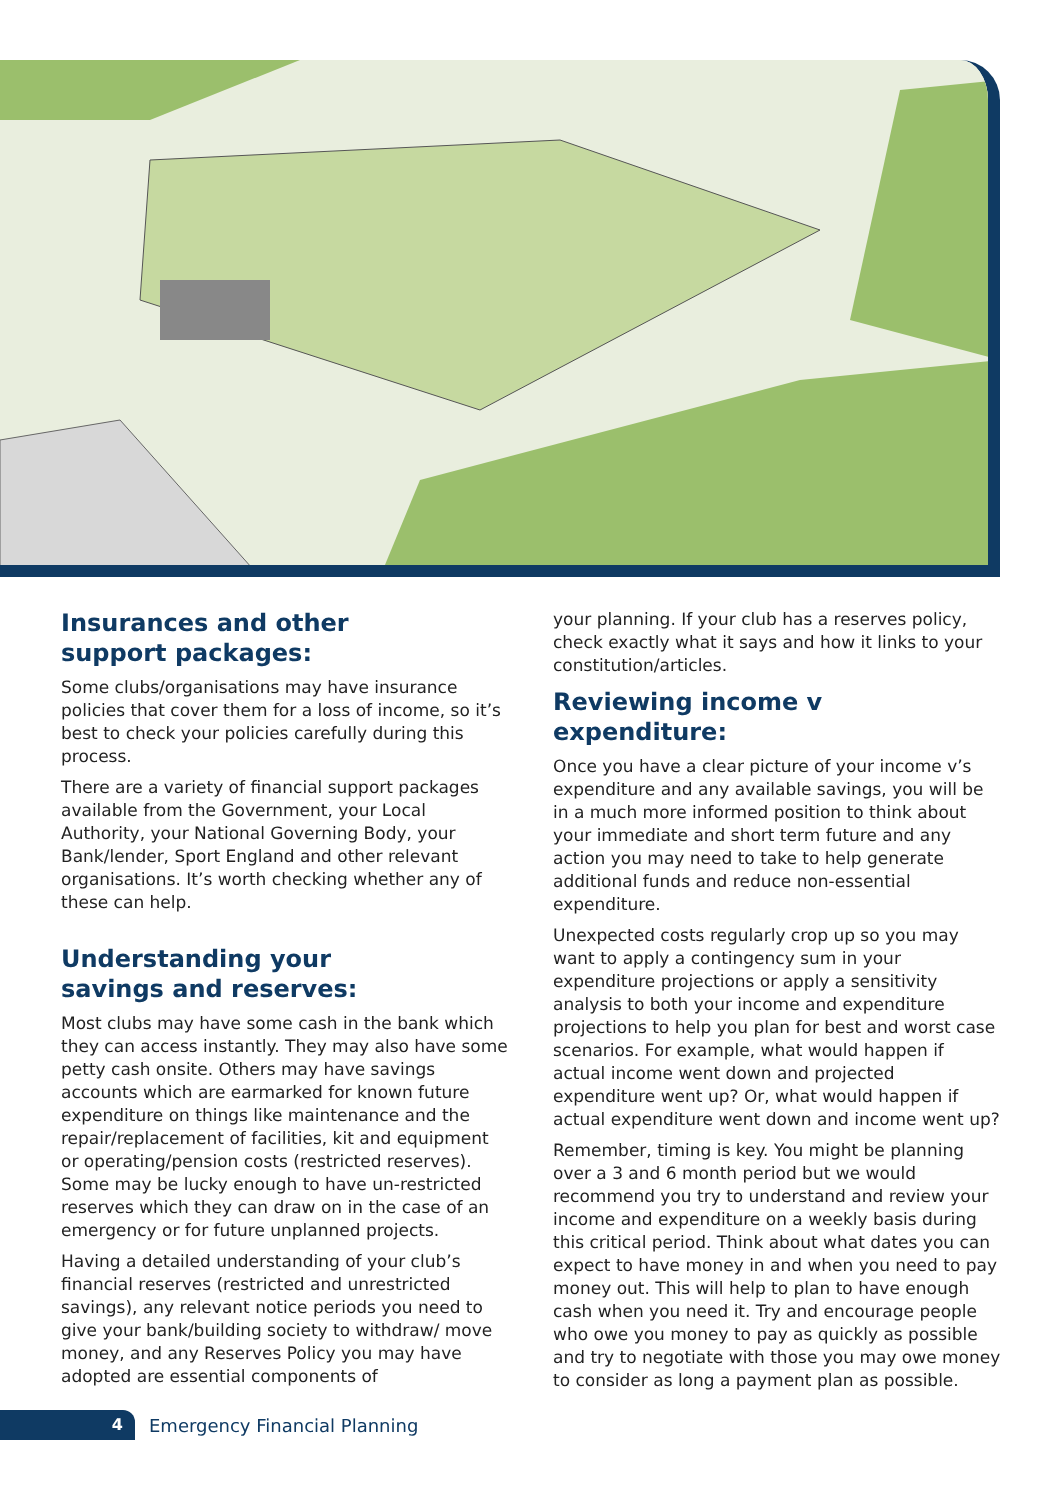Insurances and other
support packages:
Some clubs/organisations may have insurance policies that cover them for a loss of income, so it’s best to check your policies carefully during this process.
There are a variety of financial support packages available from the Government, your Local Authority, your National Governing Body, your Bank/lender, Sport England and other relevant organisations. It’s worth checking whether any of these can help.
Understanding your
savings and reserves:
Most clubs may have some cash in the bank which they can access instantly. They may also have some petty cash onsite. Others may have savings accounts which are earmarked for known future expenditure on things like maintenance and the repair/replacement of facilities, kit and equipment or operating/pension costs (restricted reserves). Some may be lucky enough to have un-restricted reserves which they can draw on in the case of an emergency or for future unplanned projects.
Having a detailed understanding of your club’s financial reserves (restricted and unrestricted savings), any relevant notice periods you need to give your bank/building society to withdraw/ move money, and any Reserves Policy you may have adopted are essential components of
your planning. If your club has a reserves policy, check exactly what it says and how it links to your constitution/articles.
Reviewing income v expenditure:
Once you have a clear picture of your income v’s expenditure and any available savings, you will be in a much more informed position to think about your immediate and short term future and any action you may need to take to help generate additional funds and reduce non-essential expenditure.
Unexpected costs regularly crop up so you may want to apply a contingency sum in your expenditure projections or apply a sensitivity analysis to both your income and expenditure projections to help you plan for best and worst case scenarios. For example, what would happen if actual income went down and projected expenditure went up? Or, what would happen if actual expenditure went down and income went up?
Remember, timing is key. You might be planning over a 3 and 6 month period but we would recommend you try to understand and review your income and expenditure on a weekly basis during this critical period. Think about what dates you can expect to have money in and when you need to pay money out. This will help to plan to have enough cash when you need it. Try and encourage people who owe you money to pay as quickly as possible and try to negotiate with those you may owe money to consider as long a payment plan as possible.
4
Emergency Financial Planning